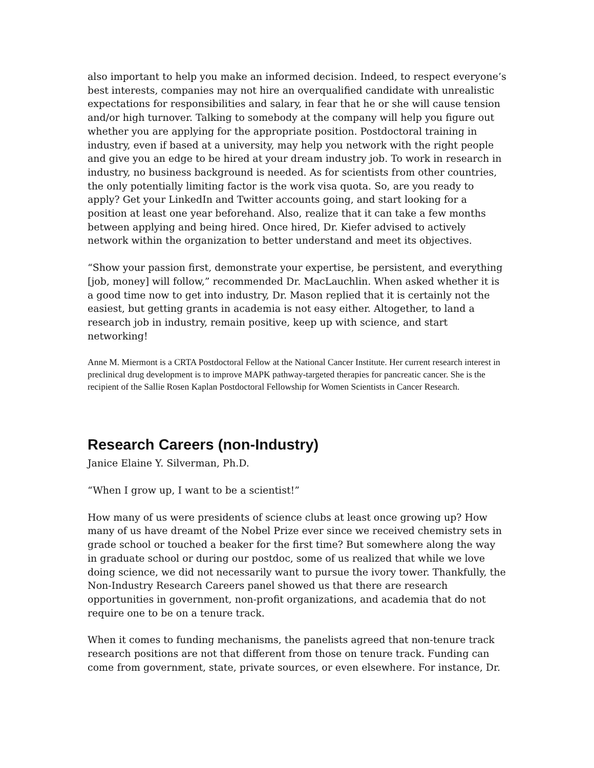also important to help you make an informed decision. Indeed, to respect everyone’s best interests, companies may not hire an overqualified candidate with unrealistic expectations for responsibilities and salary, in fear that he or she will cause tension and/or high turnover. Talking to somebody at the company will help you figure out whether you are applying for the appropriate position. Postdoctoral training in industry, even if based at a university, may help you network with the right people and give you an edge to be hired at your dream industry job. To work in research in industry, no business background is needed. As for scientists from other countries, the only potentially limiting factor is the work visa quota. So, are you ready to apply? Get your LinkedIn and Twitter accounts going, and start looking for a position at least one year beforehand. Also, realize that it can take a few months between applying and being hired. Once hired, Dr. Kiefer advised to actively network within the organization to better understand and meet its objectives.
“Show your passion first, demonstrate your expertise, be persistent, and everything [job, money] will follow,” recommended Dr. MacLauchlin. When asked whether it is a good time now to get into industry, Dr. Mason replied that it is certainly not the easiest, but getting grants in academia is not easy either. Altogether, to land a research job in industry, remain positive, keep up with science, and start networking!
Anne M. Miermont is a CRTA Postdoctoral Fellow at the National Cancer Institute. Her current research interest in preclinical drug development is to improve MAPK pathway-targeted therapies for pancreatic cancer. She is the recipient of the Sallie Rosen Kaplan Postdoctoral Fellowship for Women Scientists in Cancer Research.
Research Careers (non-Industry)
Janice Elaine Y. Silverman, Ph.D.
“When I grow up, I want to be a scientist!”
How many of us were presidents of science clubs at least once growing up? How many of us have dreamt of the Nobel Prize ever since we received chemistry sets in grade school or touched a beaker for the first time? But somewhere along the way in graduate school or during our postdoc, some of us realized that while we love doing science, we did not necessarily want to pursue the ivory tower. Thankfully, the Non-Industry Research Careers panel showed us that there are research opportunities in government, non-profit organizations, and academia that do not require one to be on a tenure track.
When it comes to funding mechanisms, the panelists agreed that non-tenure track research positions are not that different from those on tenure track. Funding can come from government, state, private sources, or even elsewhere. For instance, Dr.